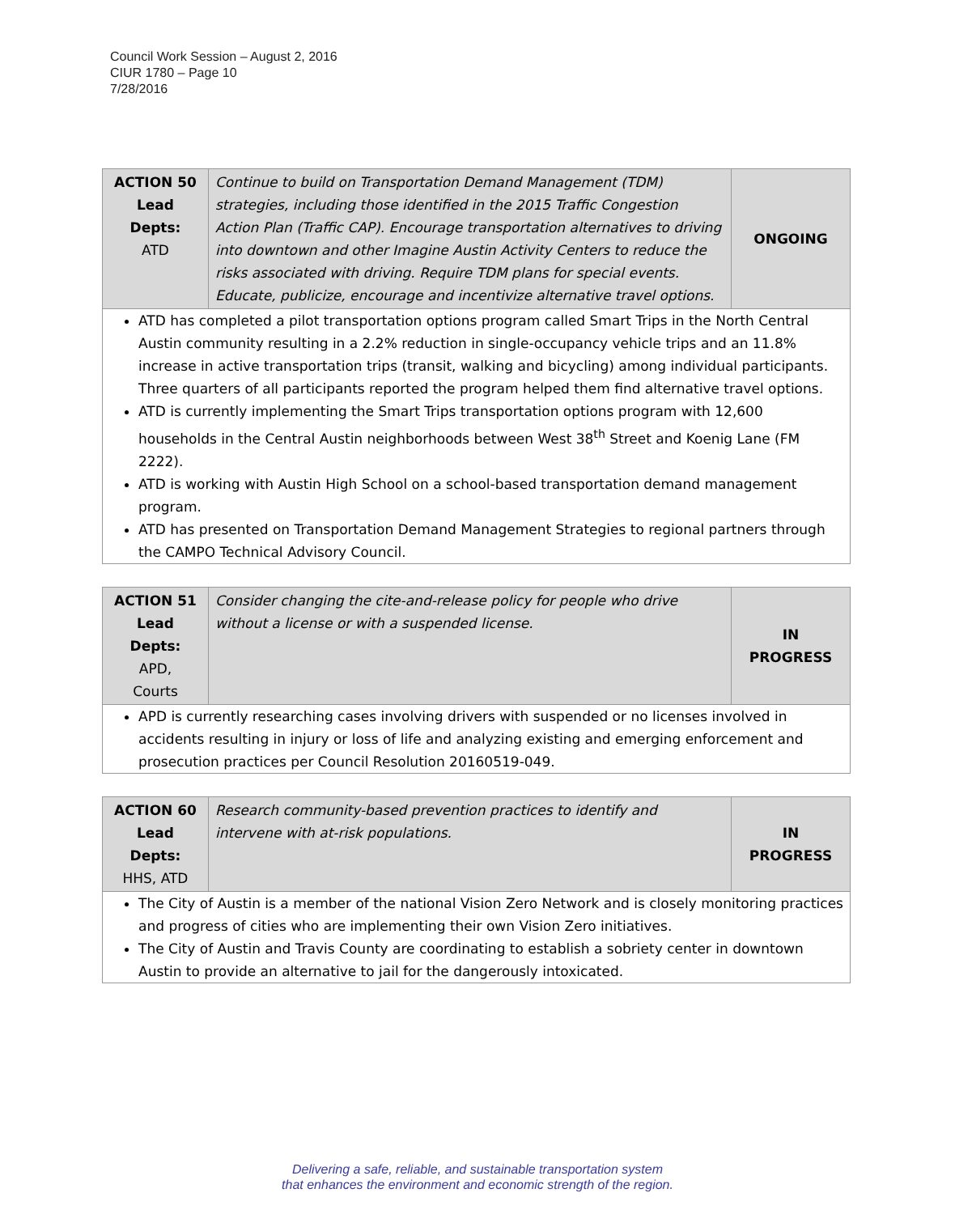Council Work Session – August 2, 2016
CIUR 1780 – Page 10
7/28/2016
| ACTION 50 Lead Depts: ATD | Continue to build on Transportation Demand Management (TDM) strategies, including those identified in the 2015 Traffic Congestion Action Plan (Traffic CAP). Encourage transportation alternatives to driving into downtown and other Imagine Austin Activity Centers to reduce the risks associated with driving. Require TDM plans for special events. Educate, publicize, encourage and incentivize alternative travel options. | ONGOING |
| ATD has completed a pilot transportation options program called Smart Trips in the North Central Austin community resulting in a 2.2% reduction in single-occupancy vehicle trips and an 11.8% increase in active transportation trips (transit, walking and bicycling) among individual participants. Three quarters of all participants reported the program helped them find alternative travel options. ATD is currently implementing the Smart Trips transportation options program with 12,600 households in the Central Austin neighborhoods between West 38<sup>th</sup> Street and Koenig Lane (FM 2222). ATD is working with Austin High School on a school-based transportation demand management program. ATD has presented on Transportation Demand Management Strategies to regional partners through the CAMPO Technical Advisory Council. | | |
| ACTION 51 Lead Depts: APD, Courts | Consider changing the cite-and-release policy for people who drive without a license or with a suspended license. | IN PROGRESS |
| APD is currently researching cases involving drivers with suspended or no licenses involved in accidents resulting in injury or loss of life and analyzing existing and emerging enforcement and prosecution practices per Council Resolution 20160519-049. | | |
| ACTION 60 Lead Depts: HHS, ATD | Research community-based prevention practices to identify and intervene with at-risk populations. | IN PROGRESS |
| The City of Austin is a member of the national Vision Zero Network and is closely monitoring practices and progress of cities who are implementing their own Vision Zero initiatives. The City of Austin and Travis County are coordinating to establish a sobriety center in downtown Austin to provide an alternative to jail for the dangerously intoxicated. | | |
Delivering a safe, reliable, and sustainable transportation system
that enhances the environment and economic strength of the region.